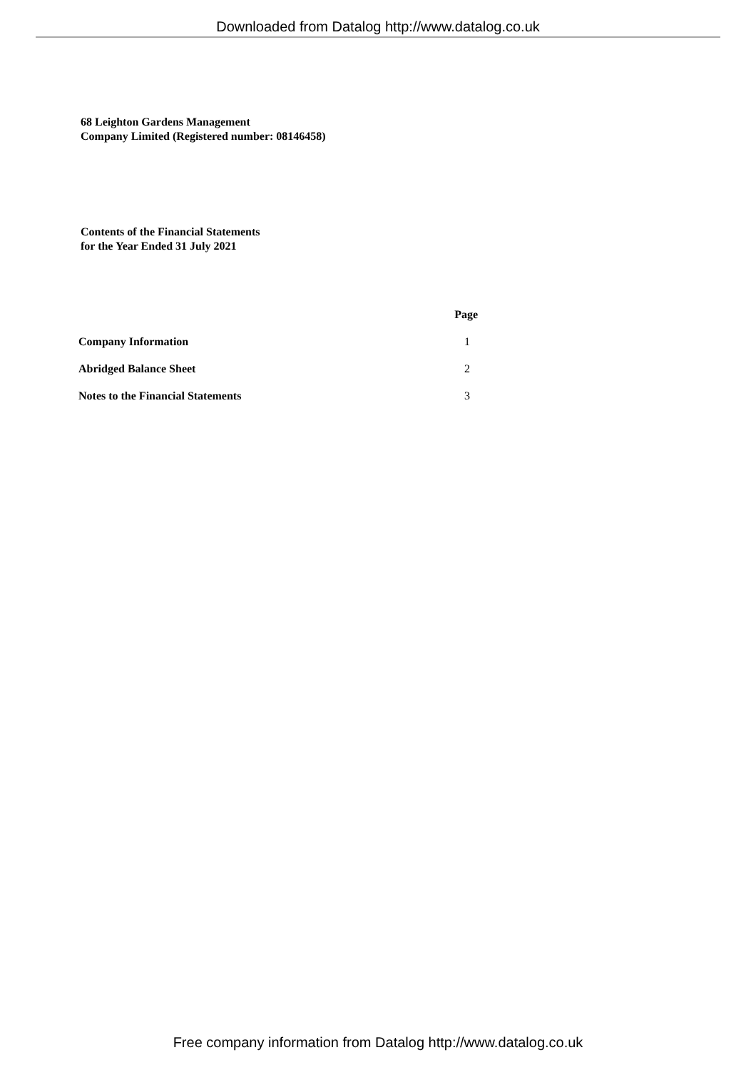Downloaded from Datalog http://www.datalog.co.uk
68 Leighton Gardens Management
Company Limited (Registered number: 08146458)
Contents of the Financial Statements
for the Year Ended 31 July 2021
| | Page |
| --- | --- |
| Company Information | 1 |
| Abridged Balance Sheet | 2 |
| Notes to the Financial Statements | 3 |
Free company information from Datalog http://www.datalog.co.uk